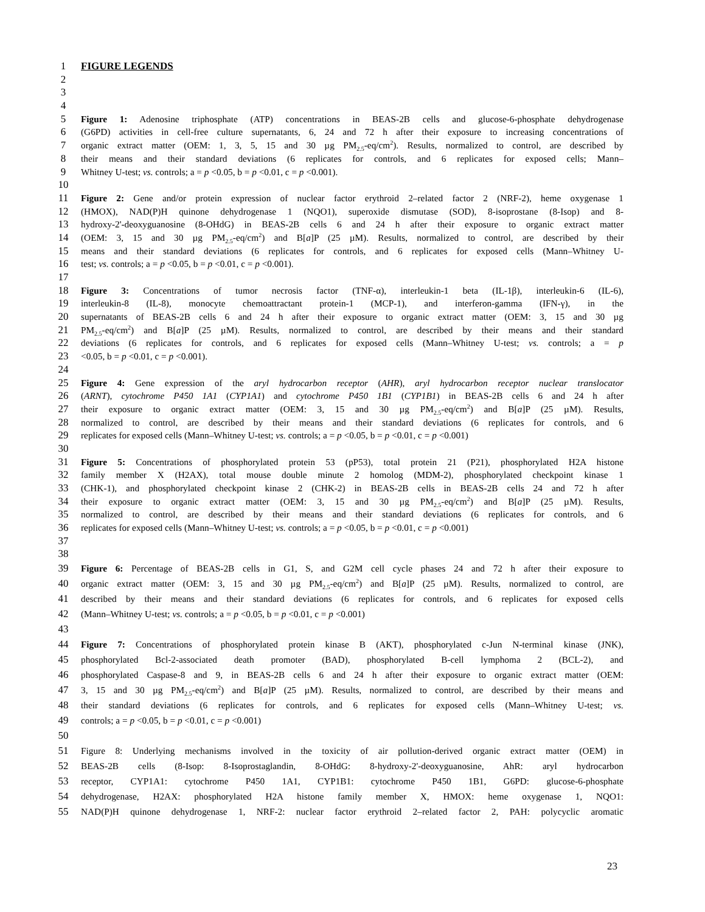1 FIGURE LEGENDS
2
3
4
5 Figure 1: Adenosine triphosphate (ATP) concentrations in BEAS-2B cells and glucose-6-phosphate dehydrogenase
6 (G6PD) activities in cell-free culture supernatants, 6, 24 and 72 h after their exposure to increasing concentrations of
7 organic extract matter (OEM: 1, 3, 5, 15 and 30 µg PM<sub>2.5</sub>-eq/cm<sup>2</sup>). Results, normalized to control, are described by
8 their means and their standard deviations (6 replicates for controls, and 6 replicates for exposed cells; Mann–
9 Whitney U-test; vs. controls; a = p <0.05, b = p <0.01, c = p <0.001).
10
11 Figure 2: Gene and/or protein expression of nuclear factor erythroid 2–related factor 2 (NRF-2), heme oxygenase 1
12 (HMOX), NAD(P)H quinone dehydrogenase 1 (NQO1), superoxide dismutase (SOD), 8-isoprostane (8-Isop) and 8-
13 hydroxy-2'-deoxyguanosine (8-OHdG) in BEAS-2B cells 6 and 24 h after their exposure to organic extract matter
14 (OEM: 3, 15 and 30 µg PM<sub>2.5</sub>-eq/cm<sup>2</sup>) and B[a]P (25 µM). Results, normalized to control, are described by their
15 means and their standard deviations (6 replicates for controls, and 6 replicates for exposed cells (Mann–Whitney U-
16 test; vs. controls; a = p <0.05, b = p <0.01, c = p <0.001).
17
18 Figure 3: Concentrations of tumor necrosis factor (TNF-α), interleukin-1 beta (IL-1β), interleukin-6 (IL-6),
19 interleukin-8 (IL-8), monocyte chemoattractant protein-1 (MCP-1), and interferon-gamma (IFN-γ), in the
20 supernatants of BEAS-2B cells 6 and 24 h after their exposure to organic extract matter (OEM: 3, 15 and 30 µg
21 PM<sub>2.5</sub>-eq/cm<sup>2</sup>) and B[a]P (25 µM). Results, normalized to control, are described by their means and their standard
22 deviations (6 replicates for controls, and 6 replicates for exposed cells (Mann–Whitney U-test; vs. controls; a = p
23 <0.05, b = p <0.01, c = p <0.001).
24
25 Figure 4: Gene expression of the aryl hydrocarbon receptor (AHR), aryl hydrocarbon receptor nuclear translocator
26 (ARNT), cytochrome P450 1A1 (CYP1A1) and cytochrome P450 1B1 (CYP1B1) in BEAS-2B cells 6 and 24 h after
27 their exposure to organic extract matter (OEM: 3, 15 and 30 µg PM<sub>2.5</sub>-eq/cm<sup>2</sup>) and B[a]P (25 µM). Results,
28 normalized to control, are described by their means and their standard deviations (6 replicates for controls, and 6
29 replicates for exposed cells (Mann–Whitney U-test; vs. controls; a = p <0.05, b = p <0.01, c = p <0.001)
30
31 Figure 5: Concentrations of phosphorylated protein 53 (pP53), total protein 21 (P21), phosphorylated H2A histone
32 family member X (H2AX), total mouse double minute 2 homolog (MDM-2), phosphorylated checkpoint kinase 1
33 (CHK-1), and phosphorylated checkpoint kinase 2 (CHK-2) in BEAS-2B cells in BEAS-2B cells 24 and 72 h after
34 their exposure to organic extract matter (OEM: 3, 15 and 30 µg PM<sub>2.5</sub>-eq/cm<sup>2</sup>) and B[a]P (25 µM). Results,
35 normalized to control, are described by their means and their standard deviations (6 replicates for controls, and 6
36 replicates for exposed cells (Mann–Whitney U-test; vs. controls; a = p <0.05, b = p <0.01, c = p <0.001)
37
38
39 Figure 6: Percentage of BEAS-2B cells in G1, S, and G2M cell cycle phases 24 and 72 h after their exposure to
40 organic extract matter (OEM: 3, 15 and 30 µg PM<sub>2.5</sub>-eq/cm<sup>2</sup>) and B[a]P (25 µM). Results, normalized to control, are
41 described by their means and their standard deviations (6 replicates for controls, and 6 replicates for exposed cells
42 (Mann–Whitney U-test; vs. controls; a = p <0.05, b = p <0.01, c = p <0.001)
43
44 Figure 7: Concentrations of phosphorylated protein kinase B (AKT), phosphorylated c-Jun N-terminal kinase (JNK),
45 phosphorylated Bcl-2-associated death promoter (BAD), phosphorylated B-cell lymphoma 2 (BCL-2), and
46 phosphorylated Caspase-8 and 9, in BEAS-2B cells 6 and 24 h after their exposure to organic extract matter (OEM:
47 3, 15 and 30 µg PM<sub>2.5</sub>-eq/cm<sup>2</sup>) and B[a]P (25 µM). Results, normalized to control, are described by their means and
48 their standard deviations (6 replicates for controls, and 6 replicates for exposed cells (Mann–Whitney U-test; vs.
49 controls; a = p <0.05, b = p <0.01, c = p <0.001)
50
51 Figure 8: Underlying mechanisms involved in the toxicity of air pollution-derived organic extract matter (OEM) in
52 BEAS-2B cells (8-Isop: 8-Isoprostaglandin, 8-OHdG: 8-hydroxy-2'-deoxyguanosine, AhR: aryl hydrocarbon
53 receptor, CYP1A1: cytochrome P450 1A1, CYP1B1: cytochrome P450 1B1, G6PD: glucose-6-phosphate
54 dehydrogenase, H2AX: phosphorylated H2A histone family member X, HMOX: heme oxygenase 1, NQO1:
55 NAD(P)H quinone dehydrogenase 1, NRF-2: nuclear factor erythroid 2–related factor 2, PAH: polycyclic aromatic
23